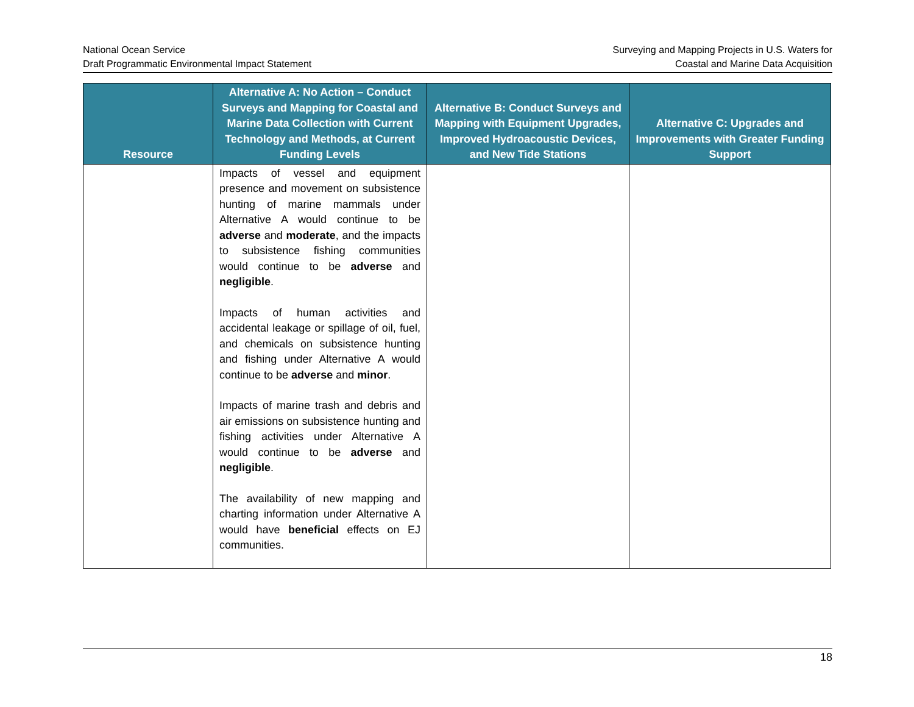National Ocean Service
Draft Programmatic Environmental Impact Statement
Surveying and Mapping Projects in U.S. Waters for
Coastal and Marine Data Acquisition
| Resource | Alternative A: No Action – Conduct Surveys and Mapping for Coastal and Marine Data Collection with Current Technology and Methods, at Current Funding Levels | Alternative B: Conduct Surveys and Mapping with Equipment Upgrades, Improved Hydroacoustic Devices, and New Tide Stations | Alternative C: Upgrades and Improvements with Greater Funding Support |
| --- | --- | --- | --- |
| | Impacts of vessel and equipment presence and movement on subsistence hunting of marine mammals under Alternative A would continue to be adverse and moderate , and the impacts to subsistence fishing communities would continue to be adverse and negligible . Impacts of human activities and accidental leakage or spillage of oil, fuel, and chemicals on subsistence hunting and fishing under Alternative A would continue to be adverse and minor . Impacts of marine trash and debris and air emissions on subsistence hunting and fishing activities under Alternative A would continue to be adverse and negligible . The availability of new mapping and charting information under Alternative A would have beneficial effects on EJ communities. | | |
18